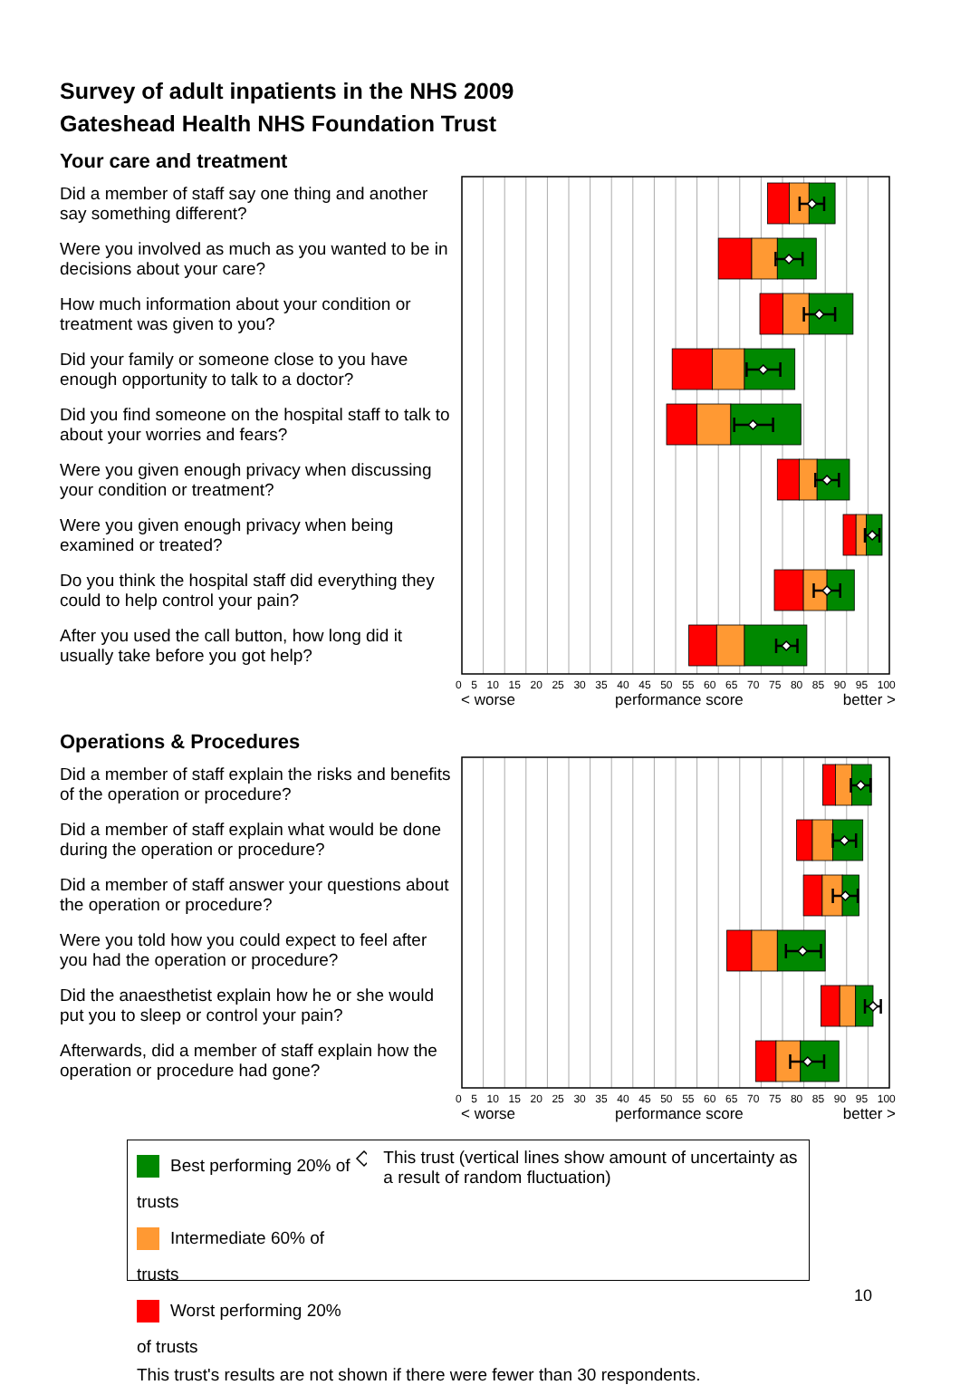Survey of adult inpatients in the NHS 2009
Gateshead Health NHS Foundation Trust
Your care and treatment
Did a member of staff say one thing and another say something different?
Were you involved as much as you wanted to be in decisions about your care?
How much information about your condition or treatment was given to you?
Did your family or someone close to you have enough opportunity to talk to a doctor?
Did you find someone on the hospital staff to talk to about your worries and fears?
Were you given enough privacy when discussing your condition or treatment?
Were you given enough privacy when being examined or treated?
Do you think the hospital staff did everything they could to help control your pain?
After you used the call button, how long did it usually take before you got help?
0 5 10 15 20 25 30 35 40 45 50 55 60 65 70 75 80 85 90 95 100
< worse performance score better >
Operations & Procedures
Did a member of staff explain the risks and benefits of the operation or procedure?
Did a member of staff explain what would be done during the operation or procedure?
Did a member of staff answer your questions about the operation or procedure?
Were you told how you could expect to feel after you had the operation or procedure?
Did the anaesthetist explain how he or she would put you to sleep or control your pain?
Afterwards, did a member of staff explain how the operation or procedure had gone?
0 5 10 15 20 25 30 35 40 45 50 55 60 65 70 75 80 85 90 95 100
< worse performance score better >
Best performing 20% of trusts
Intermediate 60% of trusts
Worst performing 20% of trusts
This trust (vertical lines show amount of uncertainty as a result of random fluctuation)
This trust's results are not shown if there were fewer than 30 respondents.
10